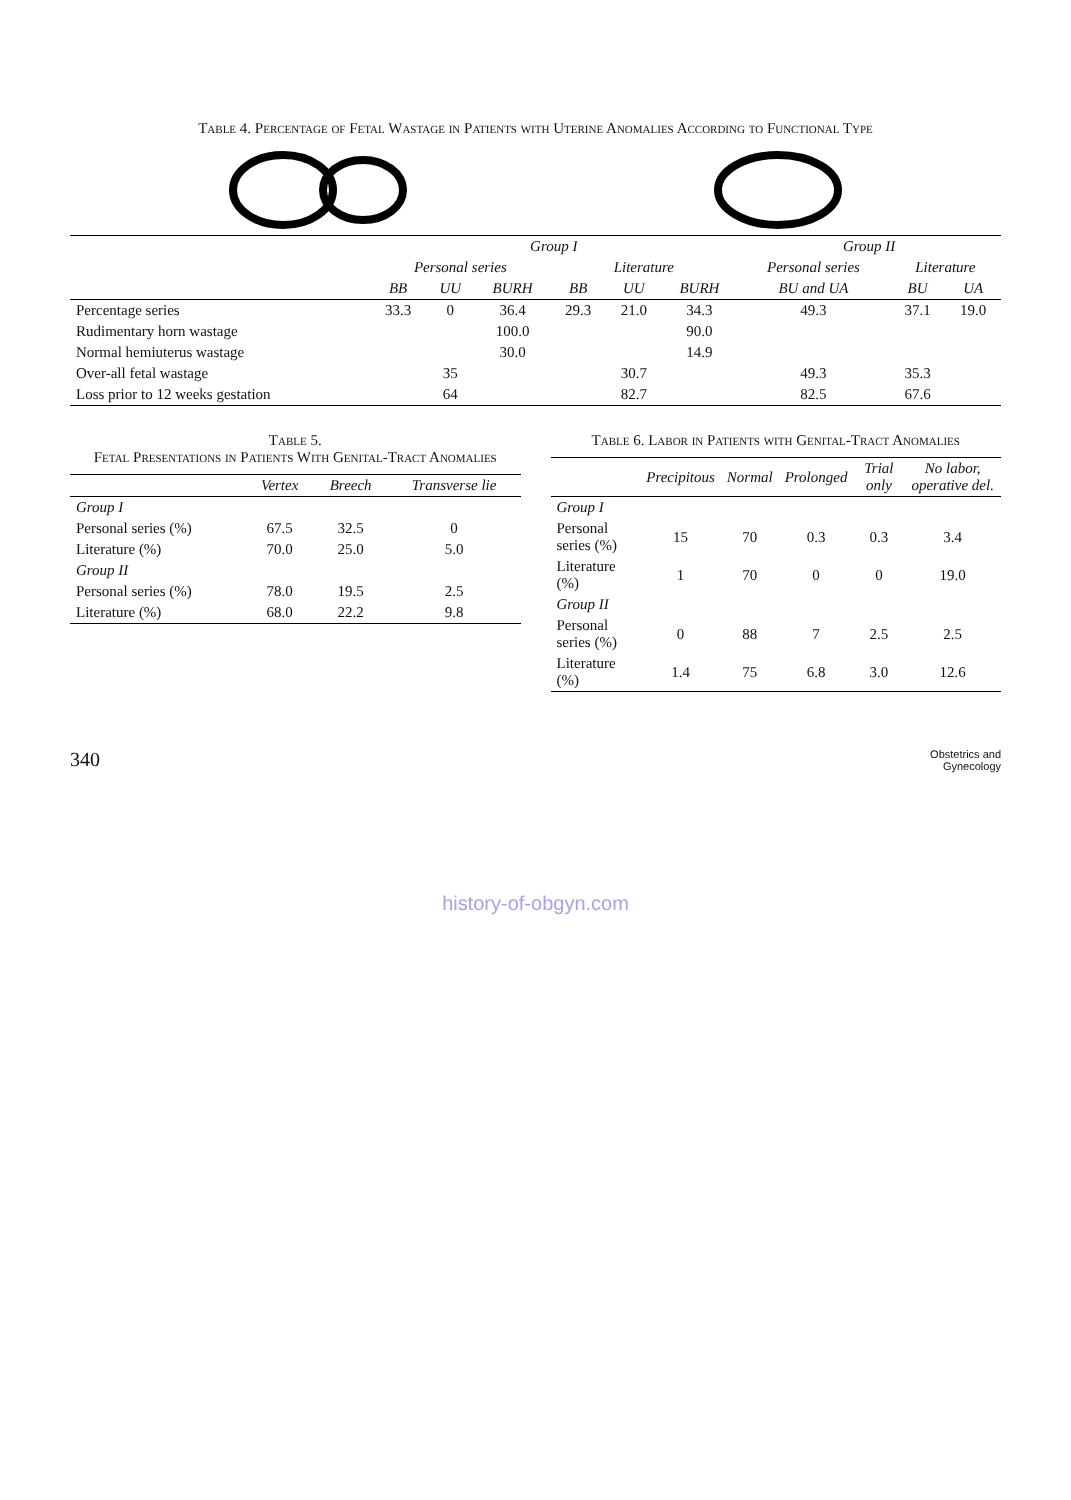Table 4. Percentage of Fetal Wastage in Patients with Uterine Anomalies According to Functional Type
| | Group I | | | | | | Group II | | |
| --- | --- | --- | --- | --- | --- | --- | --- | --- | --- |
| | Personal series | | | Literature | | | Personal series | Literature | |
| | BB | UU | BURH | BB | UU | BURH | BU and UA | BU | UA |
| Percentage series | 33.3 | 0 | 36.4 | 29.3 | 21.0 | 34.3 | 49.3 | 37.1 | 19.0 |
| Rudimentary horn wastage | | | 100.0 | | | 90.0 | | | |
| Normal hemiuterus wastage | | | 30.0 | | | 14.9 | | | |
| Over-all fetal wastage | | 35 | | | 30.7 | | 49.3 | 35.3 | |
| Loss prior to 12 weeks gestation | | 64 | | | 82.7 | | 82.5 | 67.6 | |
Table 5.
Fetal Presentations in Patients With Genital-Tract Anomalies
| | Vertex | Breech | Transverse lie |
| --- | --- | --- | --- |
| Group I | | | |
| Personal series (%) | 67.5 | 32.5 | 0 |
| Literature (%) | 70.0 | 25.0 | 5.0 |
| Group II | | | |
| Personal series (%) | 78.0 | 19.5 | 2.5 |
| Literature (%) | 68.0 | 22.2 | 9.8 |
Table 6. Labor in Patients with Genital-Tract Anomalies
| | Precipitous | Normal | Prolonged | Trial only | No labor, operative del. |
| --- | --- | --- | --- | --- | --- |
| Group I | | | | | |
| Personal series (%) | 15 | 70 | 0.3 | 0.3 | 3.4 |
| Literature (%) | 1 | 70 | 0 | 0 | 19.0 |
| Group II | | | | | |
| Personal series (%) | 0 | 88 | 7 | 2.5 | 2.5 |
| Literature (%) | 1.4 | 75 | 6.8 | 3.0 | 12.6 |
340
Obstetrics and
Gynecology
history-of-obgyn.com